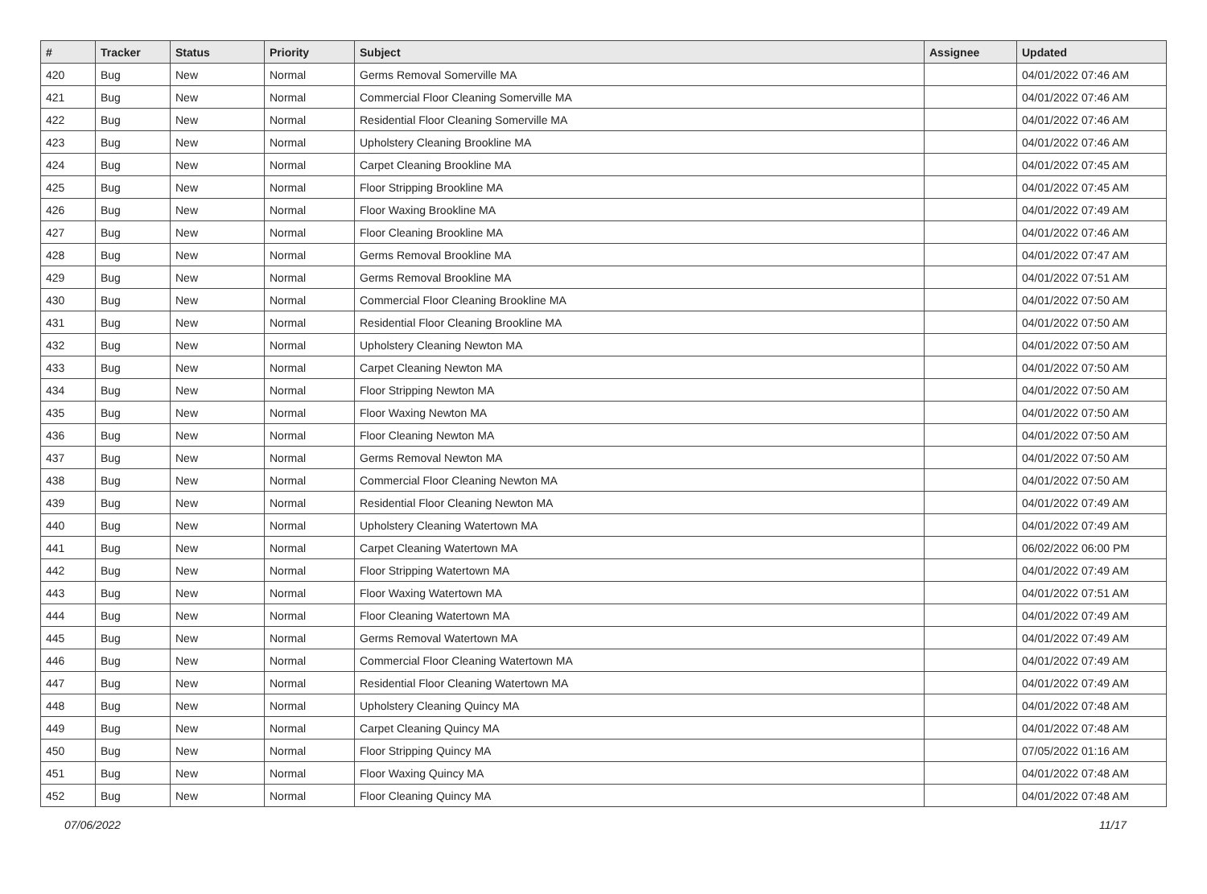| # | Tracker | Status | Priority | Subject | Assignee | Updated |
| --- | --- | --- | --- | --- | --- | --- |
| 420 | Bug | New | Normal | Germs Removal Somerville MA | | 04/01/2022 07:46 AM |
| 421 | Bug | New | Normal | Commercial Floor Cleaning Somerville MA | | 04/01/2022 07:46 AM |
| 422 | Bug | New | Normal | Residential Floor Cleaning Somerville MA | | 04/01/2022 07:46 AM |
| 423 | Bug | New | Normal | Upholstery Cleaning Brookline MA | | 04/01/2022 07:46 AM |
| 424 | Bug | New | Normal | Carpet Cleaning Brookline MA | | 04/01/2022 07:45 AM |
| 425 | Bug | New | Normal | Floor Stripping Brookline MA | | 04/01/2022 07:45 AM |
| 426 | Bug | New | Normal | Floor Waxing Brookline MA | | 04/01/2022 07:49 AM |
| 427 | Bug | New | Normal | Floor Cleaning Brookline MA | | 04/01/2022 07:46 AM |
| 428 | Bug | New | Normal | Germs Removal Brookline MA | | 04/01/2022 07:47 AM |
| 429 | Bug | New | Normal | Germs Removal Brookline MA | | 04/01/2022 07:51 AM |
| 430 | Bug | New | Normal | Commercial Floor Cleaning Brookline MA | | 04/01/2022 07:50 AM |
| 431 | Bug | New | Normal | Residential Floor Cleaning Brookline MA | | 04/01/2022 07:50 AM |
| 432 | Bug | New | Normal | Upholstery Cleaning Newton MA | | 04/01/2022 07:50 AM |
| 433 | Bug | New | Normal | Carpet Cleaning Newton MA | | 04/01/2022 07:50 AM |
| 434 | Bug | New | Normal | Floor Stripping Newton MA | | 04/01/2022 07:50 AM |
| 435 | Bug | New | Normal | Floor Waxing Newton MA | | 04/01/2022 07:50 AM |
| 436 | Bug | New | Normal | Floor Cleaning Newton MA | | 04/01/2022 07:50 AM |
| 437 | Bug | New | Normal | Germs Removal Newton MA | | 04/01/2022 07:50 AM |
| 438 | Bug | New | Normal | Commercial Floor Cleaning Newton MA | | 04/01/2022 07:50 AM |
| 439 | Bug | New | Normal | Residential Floor Cleaning Newton MA | | 04/01/2022 07:49 AM |
| 440 | Bug | New | Normal | Upholstery Cleaning Watertown MA | | 04/01/2022 07:49 AM |
| 441 | Bug | New | Normal | Carpet Cleaning Watertown MA | | 06/02/2022 06:00 PM |
| 442 | Bug | New | Normal | Floor Stripping Watertown MA | | 04/01/2022 07:49 AM |
| 443 | Bug | New | Normal | Floor Waxing Watertown MA | | 04/01/2022 07:51 AM |
| 444 | Bug | New | Normal | Floor Cleaning Watertown MA | | 04/01/2022 07:49 AM |
| 445 | Bug | New | Normal | Germs Removal Watertown MA | | 04/01/2022 07:49 AM |
| 446 | Bug | New | Normal | Commercial Floor Cleaning Watertown MA | | 04/01/2022 07:49 AM |
| 447 | Bug | New | Normal | Residential Floor Cleaning Watertown MA | | 04/01/2022 07:49 AM |
| 448 | Bug | New | Normal | Upholstery Cleaning Quincy MA | | 04/01/2022 07:48 AM |
| 449 | Bug | New | Normal | Carpet Cleaning Quincy MA | | 04/01/2022 07:48 AM |
| 450 | Bug | New | Normal | Floor Stripping Quincy MA | | 07/05/2022 01:16 AM |
| 451 | Bug | New | Normal | Floor Waxing Quincy MA | | 04/01/2022 07:48 AM |
| 452 | Bug | New | Normal | Floor Cleaning Quincy MA | | 04/01/2022 07:48 AM |
07/06/2022 11/17